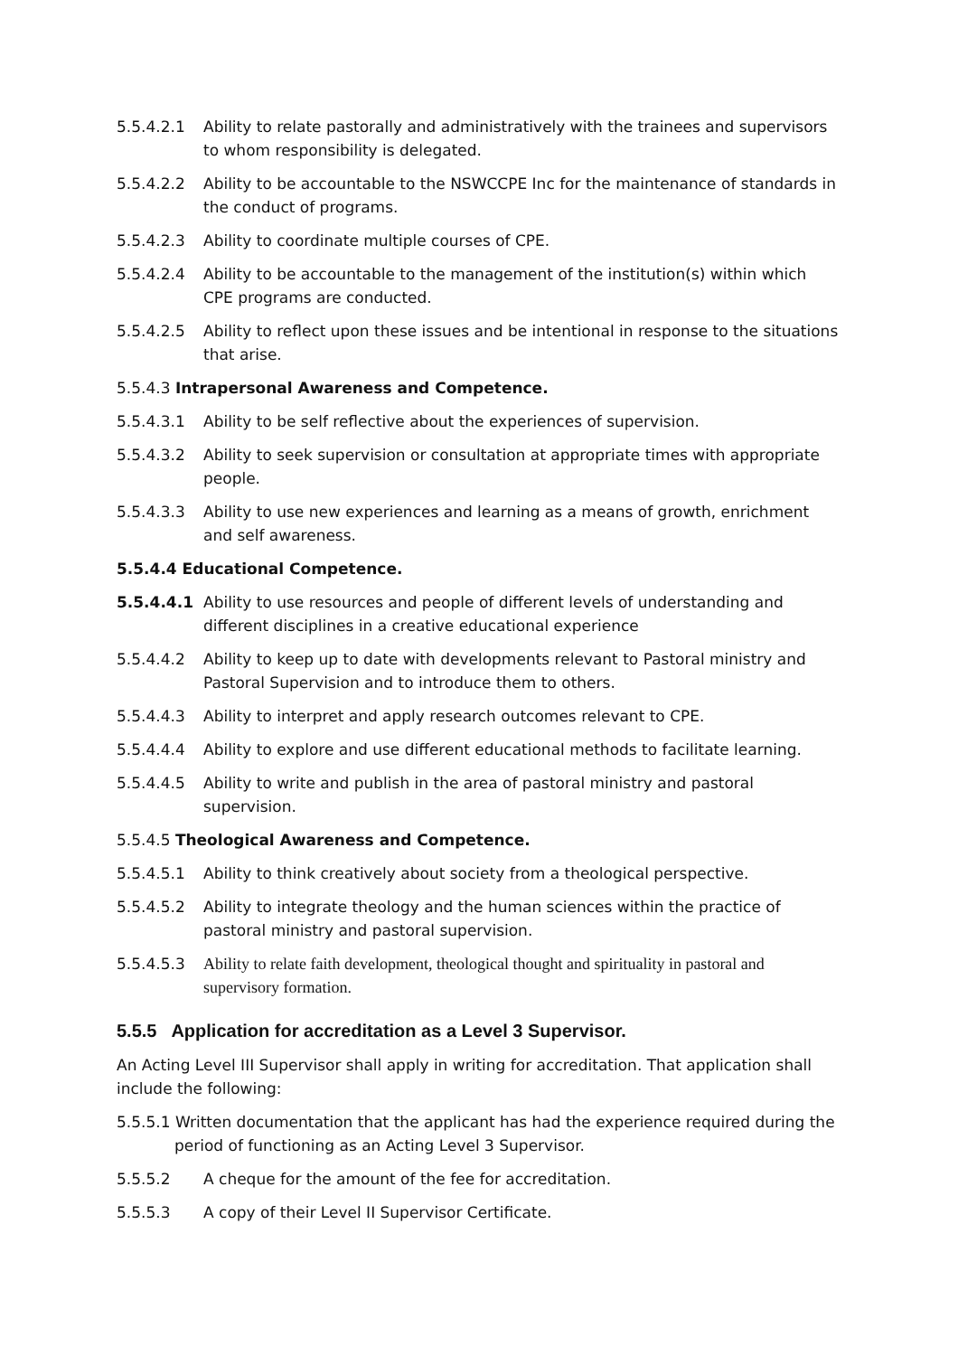5.5.4.2.1 Ability to relate pastorally and administratively with the trainees and supervisors to whom responsibility is delegated.
5.5.4.2.2 Ability to be accountable to the NSWCCPE Inc for the maintenance of standards in the conduct of programs.
5.5.4.2.3 Ability to coordinate multiple courses of CPE.
5.5.4.2.4 Ability to be accountable to the management of the institution(s) within which CPE programs are conducted.
5.5.4.2.5 Ability to reflect upon these issues and be intentional in response to the situations that arise.
5.5.4.3 Intrapersonal Awareness and Competence.
5.5.4.3.1 Ability to be self reflective about the experiences of supervision.
5.5.4.3.2 Ability to seek supervision or consultation at appropriate times with appropriate people.
5.5.4.3.3 Ability to use new experiences and learning as a means of growth, enrichment and self awareness.
5.5.4.4 Educational Competence.
5.5.4.4.1 Ability to use resources and people of different levels of understanding and different disciplines in a creative educational experience
5.5.4.4.2 Ability to keep up to date with developments relevant to Pastoral ministry and Pastoral Supervision and to introduce them to others.
5.5.4.4.3 Ability to interpret and apply research outcomes relevant to CPE.
5.5.4.4.4 Ability to explore and use different educational methods to facilitate learning.
5.5.4.4.5 Ability to write and publish in the area of pastoral ministry and pastoral supervision.
5.5.4.5 Theological Awareness and Competence.
5.5.4.5.1 Ability to think creatively about society from a theological perspective.
5.5.4.5.2 Ability to integrate theology and the human sciences within the practice of pastoral ministry and pastoral supervision.
5.5.4.5.3 Ability to relate faith development, theological thought and spirituality in pastoral and supervisory formation.
5.5.5 Application for accreditation as a Level 3 Supervisor.
An Acting Level III Supervisor shall apply in writing for accreditation. That application shall include the following:
5.5.5.1 Written documentation that the applicant has had the experience required during the period of functioning as an Acting Level 3 Supervisor.
5.5.5.2 A cheque for the amount of the fee for accreditation.
5.5.5.3 A copy of their Level II Supervisor Certificate.